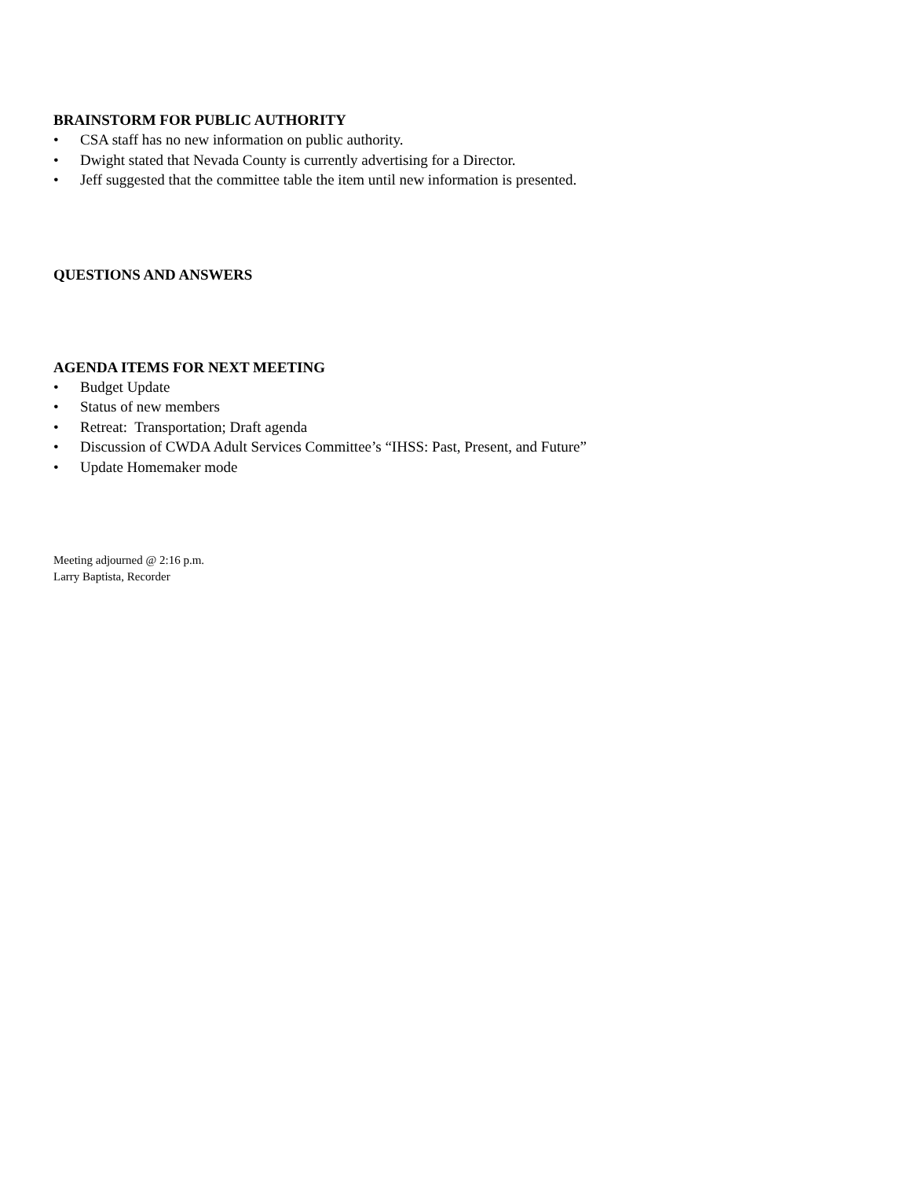BRAINSTORM FOR PUBLIC AUTHORITY
• CSA staff has no new information on public authority.
• Dwight stated that Nevada County is currently advertising for a Director.
• Jeff suggested that the committee table the item until new information is presented.
QUESTIONS AND ANSWERS
AGENDA ITEMS FOR NEXT MEETING
• Budget Update
• Status of new members
• Retreat: Transportation; Draft agenda
• Discussion of CWDA Adult Services Committee’s “IHSS: Past, Present, and Future”
• Update Homemaker mode
Meeting adjourned @ 2:16 p.m.
Larry Baptista, Recorder